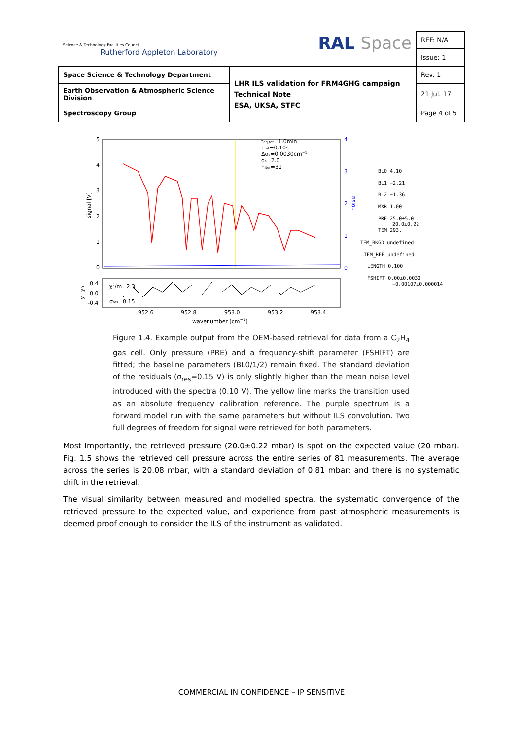| Science & Technology Facilities Council Rutherford Appleton Laboratory RAL Space | | REF: N/A |
| | | Issue: 1 |
| Space Science & Technology Department | LHR ILS validation for FRM4GHG campaign Technical Note ESA, UKSA, STFC | Rev: 1 |
| Earth Observation & Atmospheric Science Division | | 21 Jul. 17 |
| Spectroscopy Group | | Page 4 of 5 |
5
4
3
2
1
0
4
3
2
1
0
0.4
0.0
-0.4
952.6
952.8
953.0
953.2
953.4
wavenumber [cm−1]
signal [V]
noise
y−yn
taq,tot=1.0min
τtot=0.10s
Δσs=0.0030cm−1
ds=2.0
niter=31
χ2/m=2.3
σres=0.15
BL0 4.10
BL1 −2.21
BL2 −1.36
MXR 1.00
PRE 25.0±5.0
20.0±0.22
TEM 293.
TEM_BKGD undefined
TEM_REF undefined
LENGTH 0.100
FSHIFT 0.00±0.0030
−0.00107±0.000014
Figure 1.4. Example output from the OEM-based retrieval for data from a C<sub>2</sub>H<sub>4</sub> gas cell. Only pressure (PRE) and a frequency-shift parameter (FSHIFT) are fitted; the baseline parameters (BL0/1/2) remain fixed. The standard deviation of the residuals (σ<sub>res</sub>=0.15 V) is only slightly higher than the mean noise level introduced with the spectra (0.10 V). The yellow line marks the transition used as an absolute frequency calibration reference. The purple spectrum is a forward model run with the same parameters but without ILS convolution. Two full degrees of freedom for signal were retrieved for both parameters.
Most importantly, the retrieved pressure (20.0±0.22 mbar) is spot on the expected value (20 mbar). Fig. 1.5 shows the retrieved cell pressure across the entire series of 81 measurements. The average across the series is 20.08 mbar, with a standard deviation of 0.81 mbar; and there is no systematic drift in the retrieval.
The visual similarity between measured and modelled spectra, the systematic convergence of the retrieved pressure to the expected value, and experience from past atmospheric measurements is deemed proof enough to consider the ILS of the instrument as validated.
COMMERCIAL IN CONFIDENCE – IP SENSITIVE